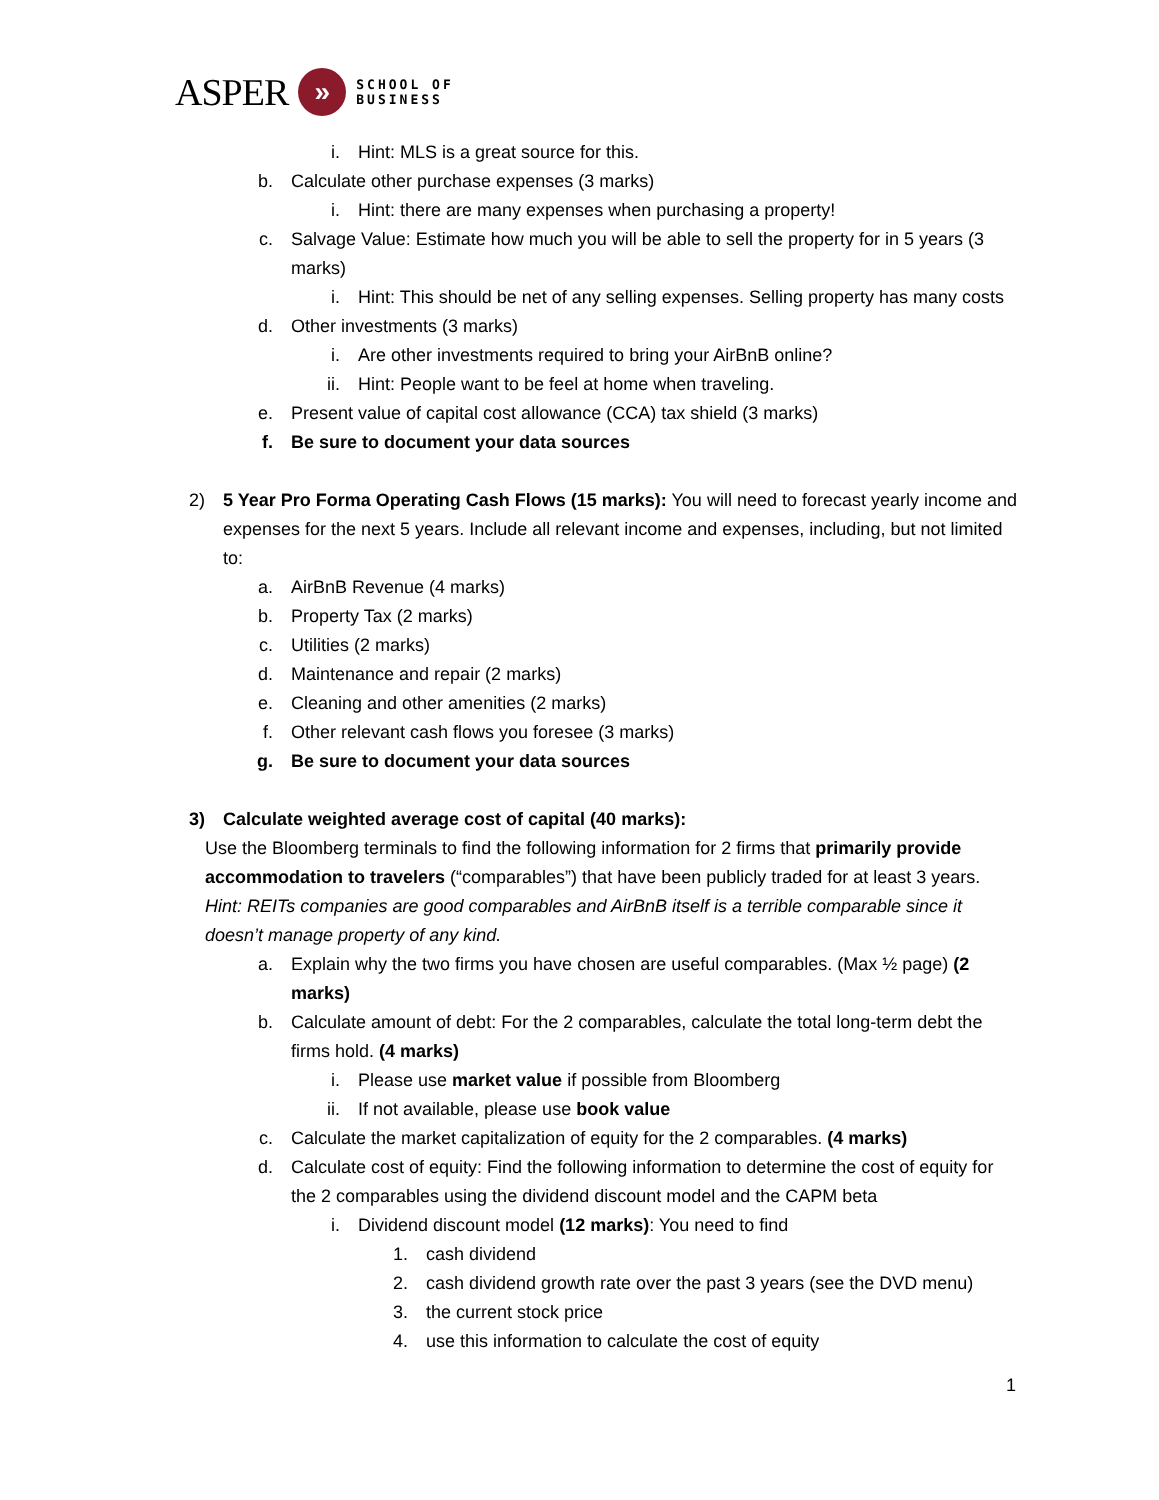ASPER
»
SCHOOL OF
BUSINESS
i. Hint: MLS is a great source for this.
b. Calculate other purchase expenses (3 marks)
i. Hint: there are many expenses when purchasing a property!
c. Salvage Value: Estimate how much you will be able to sell the property for in 5 years (3 marks)
i. Hint: This should be net of any selling expenses. Selling property has many costs
d. Other investments (3 marks)
i. Are other investments required to bring your AirBnB online?
ii. Hint: People want to be feel at home when traveling.
e. Present value of capital cost allowance (CCA) tax shield (3 marks)
f. Be sure to document your data sources
2) 5 Year Pro Forma Operating Cash Flows (15 marks): You will need to forecast yearly income and expenses for the next 5 years. Include all relevant income and expenses, including, but not limited to:
a. AirBnB Revenue (4 marks)
b. Property Tax (2 marks)
c. Utilities (2 marks)
d. Maintenance and repair (2 marks)
e. Cleaning and other amenities (2 marks)
f. Other relevant cash flows you foresee (3 marks)
g. Be sure to document your data sources
3) Calculate weighted average cost of capital (40 marks):
Use the Bloomberg terminals to find the following information for 2 firms that primarily provide accommodation to travelers (“comparables”) that have been publicly traded for at least 3 years. Hint: REITs companies are good comparables and AirBnB itself is a terrible comparable since it doesn’t manage property of any kind.
a. Explain why the two firms you have chosen are useful comparables. (Max ½ page) (2 marks)
b. Calculate amount of debt: For the 2 comparables, calculate the total long-term debt the firms hold. (4 marks)
i. Please use market value if possible from Bloomberg
ii. If not available, please use book value
c. Calculate the market capitalization of equity for the 2 comparables. (4 marks)
d. Calculate cost of equity: Find the following information to determine the cost of equity for the 2 comparables using the dividend discount model and the CAPM beta
i. Dividend discount model (12 marks): You need to find
1. cash dividend
2. cash dividend growth rate over the past 3 years (see the DVD menu)
3. the current stock price
4. use this information to calculate the cost of equity
1